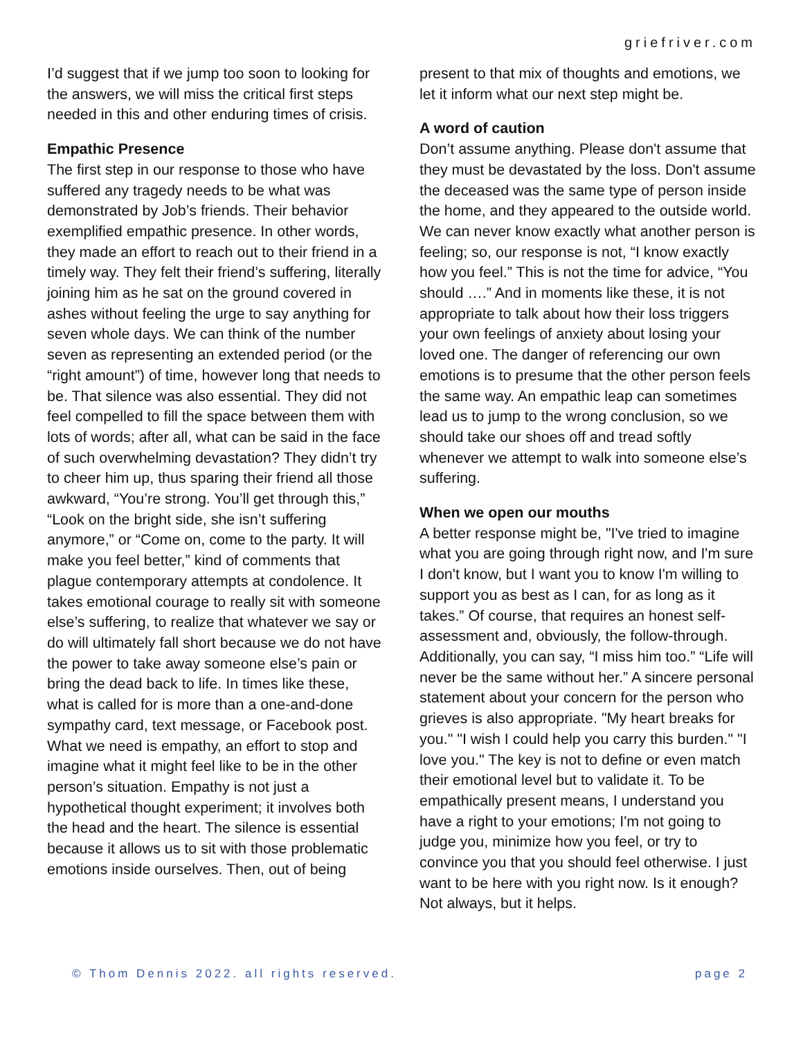griefriver.com
I’d suggest that if we jump too soon to looking for the answers, we will miss the critical first steps needed in this and other enduring times of crisis.
Empathic Presence
The first step in our response to those who have suffered any tragedy needs to be what was demonstrated by Job’s friends. Their behavior exemplified empathic presence. In other words, they made an effort to reach out to their friend in a timely way. They felt their friend’s suffering, literally joining him as he sat on the ground covered in ashes without feeling the urge to say anything for seven whole days. We can think of the number seven as representing an extended period (or the “right amount”) of time, however long that needs to be. That silence was also essential. They did not feel compelled to fill the space between them with lots of words; after all, what can be said in the face of such overwhelming devastation? They didn’t try to cheer him up, thus sparing their friend all those awkward, “You’re strong. You’ll get through this,” “Look on the bright side, she isn’t suffering anymore,” or “Come on, come to the party. It will make you feel better,” kind of comments that plague contemporary attempts at condolence. It takes emotional courage to really sit with someone else’s suffering, to realize that whatever we say or do will ultimately fall short because we do not have the power to take away someone else’s pain or bring the dead back to life. In times like these, what is called for is more than a one-and-done sympathy card, text message, or Facebook post. What we need is empathy, an effort to stop and imagine what it might feel like to be in the other person’s situation. Empathy is not just a hypothetical thought experiment; it involves both the head and the heart. The silence is essential because it allows us to sit with those problematic emotions inside ourselves. Then, out of being
present to that mix of thoughts and emotions, we let it inform what our next step might be.
A word of caution
Don’t assume anything. Please don't assume that they must be devastated by the loss. Don't assume the deceased was the same type of person inside the home, and they appeared to the outside world. We can never know exactly what another person is feeling; so, our response is not, “I know exactly how you feel.” This is not the time for advice, “You should ….” And in moments like these, it is not appropriate to talk about how their loss triggers your own feelings of anxiety about losing your loved one. The danger of referencing our own emotions is to presume that the other person feels the same way. An empathic leap can sometimes lead us to jump to the wrong conclusion, so we should take our shoes off and tread softly whenever we attempt to walk into someone else’s suffering.
When we open our mouths
A better response might be, "I've tried to imagine what you are going through right now, and I'm sure I don't know, but I want you to know I'm willing to support you as best as I can, for as long as it takes.” Of course, that requires an honest self-assessment and, obviously, the follow-through. Additionally, you can say, “I miss him too.” “Life will never be the same without her.” A sincere personal statement about your concern for the person who grieves is also appropriate. "My heart breaks for you." "I wish I could help you carry this burden." "I love you." The key is not to define or even match their emotional level but to validate it. To be empathically present means, I understand you have a right to your emotions; I'm not going to judge you, minimize how you feel, or try to convince you that you should feel otherwise. I just want to be here with you right now. Is it enough? Not always, but it helps.
© Thom Dennis 2022. all rights reserved. page 2